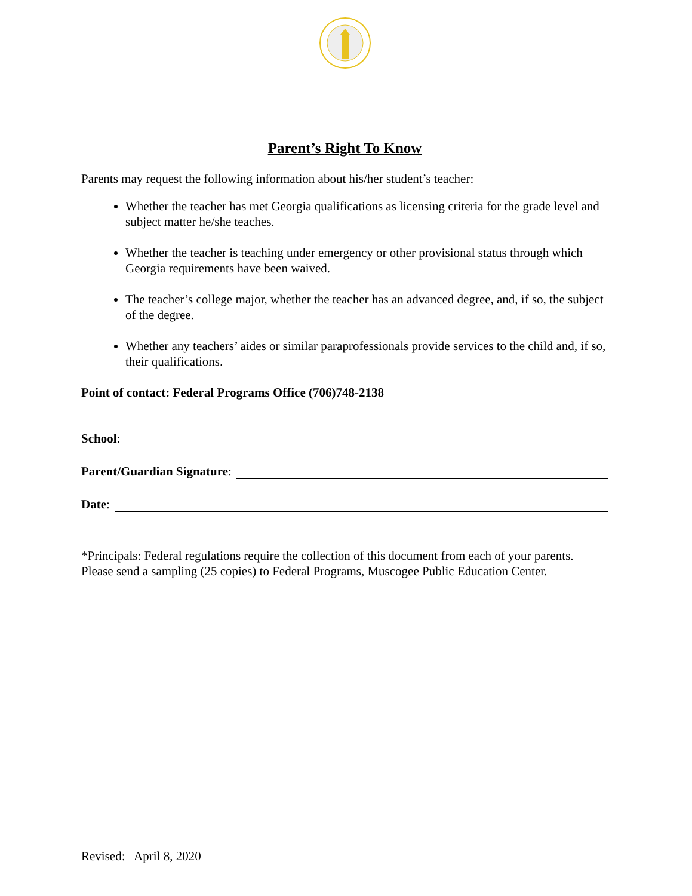Parent’s Right To Know
Parents may request the following information about his/her student’s teacher:
Whether the teacher has met Georgia qualifications as licensing criteria for the grade level and subject matter he/she teaches.
Whether the teacher is teaching under emergency or other provisional status through which Georgia requirements have been waived.
The teacher’s college major, whether the teacher has an advanced degree, and, if so, the subject of the degree.
Whether any teachers’ aides or similar paraprofessionals provide services to the child and, if so, their qualifications.
Point of contact: Federal Programs Office (706)748-2138
School:
Parent/Guardian Signature:
Date:
*Principals: Federal regulations require the collection of this document from each of your parents. Please send a sampling (25 copies) to Federal Programs, Muscogee Public Education Center.
Revised: April 8, 2020